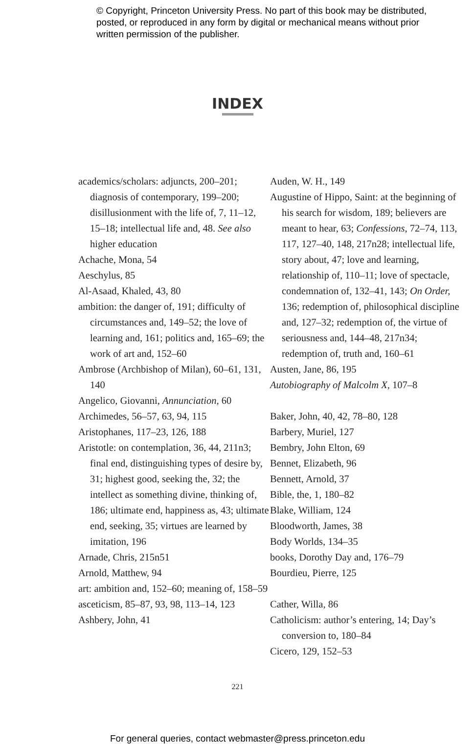© Copyright, Princeton University Press. No part of this book may be distributed, posted, or reproduced in any form by digital or mechanical means without prior written permission of the publisher.
INDEX
academics/scholars: adjuncts, 200–201; diagnosis of contemporary, 199–200; disillusionment with the life of, 7, 11–12, 15–18; intellectual life and, 48. See also higher education
Achache, Mona, 54
Aeschylus, 85
Al-Asaad, Khaled, 43, 80
ambition: the danger of, 191; difficulty of circumstances and, 149–52; the love of learning and, 161; politics and, 165–69; the work of art and, 152–60
Ambrose (Archbishop of Milan), 60–61, 131, 140
Angelico, Giovanni, Annunciation, 60
Archimedes, 56–57, 63, 94, 115
Aristophanes, 117–23, 126, 188
Aristotle: on contemplation, 36, 44, 211n3; final end, distinguishing types of desire by, 31; highest good, seeking the, 32; the intellect as something divine, thinking of, 186; ultimate end, happiness as, 43; ultimate end, seeking, 35; virtues are learned by imitation, 196
Arnade, Chris, 215n51
Arnold, Matthew, 94
art: ambition and, 152–60; meaning of, 158–59
asceticism, 85–87, 93, 98, 113–14, 123
Ashbery, John, 41
Auden, W. H., 149
Augustine of Hippo, Saint: at the beginning of his search for wisdom, 189; believers are meant to hear, 63; Confessions, 72–74, 113, 117, 127–40, 148, 217n28; intellectual life, story about, 47; love and learning, relationship of, 110–11; love of spectacle, condemnation of, 132–41, 143; On Order, 136; redemption of, philosophical discipline and, 127–32; redemption of, the virtue of seriousness and, 144–48, 217n34; redemption of, truth and, 160–61
Austen, Jane, 86, 195
Autobiography of Malcolm X, 107–8
Baker, John, 40, 42, 78–80, 128
Barbery, Muriel, 127
Bembry, John Elton, 69
Bennet, Elizabeth, 96
Bennett, Arnold, 37
Bible, the, 1, 180–82
Blake, William, 124
Bloodworth, James, 38
Body Worlds, 134–35
books, Dorothy Day and, 176–79
Bourdieu, Pierre, 125
Cather, Willa, 86
Catholicism: author’s entering, 14; Day’s conversion to, 180–84
Cicero, 129, 152–53
221
For general queries, contact webmaster@press.princeton.edu